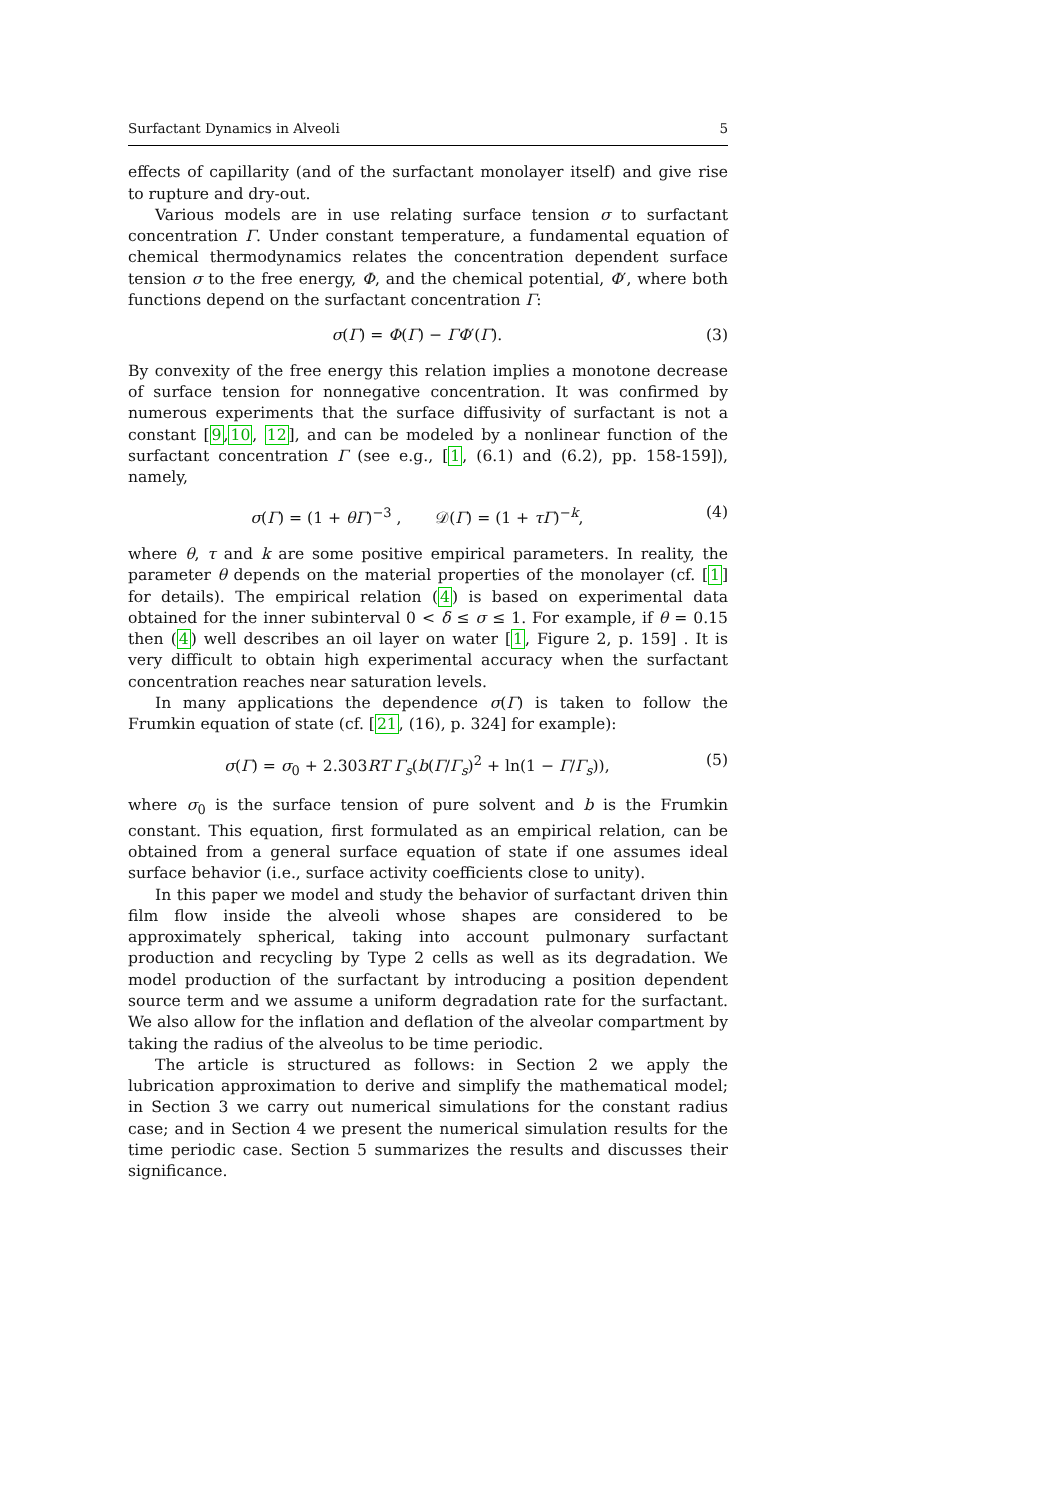Surfactant Dynamics in Alveoli 5
effects of capillarity (and of the surfactant monolayer itself) and give rise to rupture and dry-out.
Various models are in use relating surface tension σ to surfactant concentration Γ. Under constant temperature, a fundamental equation of chemical thermodynamics relates the concentration dependent surface tension σ to the free energy, Φ, and the chemical potential, Φ′, where both functions depend on the surfactant concentration Γ:
σ(Γ) = Φ(Γ) − ΓΦ′(Γ). (3)
By convexity of the free energy this relation implies a monotone decrease of surface tension for nonnegative concentration. It was confirmed by numerous experiments that the surface diffusivity of surfactant is not a constant [9,10, 12], and can be modeled by a nonlinear function of the surfactant concentration Γ (see e.g., [1, (6.1) and (6.2), pp. 158-159]), namely,
σ(Γ) = (1 + θΓ)<sup>−3</sup> , 𝒟(Γ) = (1 + τΓ)<sup>−k</sup>, (4)
where θ, τ and k are some positive empirical parameters. In reality, the parameter θ depends on the material properties of the monolayer (cf. [1] for details). The empirical relation (4) is based on experimental data obtained for the inner subinterval 0 < δ ≤ σ ≤ 1. For example, if θ = 0.15 then (4) well describes an oil layer on water [1, Figure 2, p. 159] . It is very difficult to obtain high experimental accuracy when the surfactant concentration reaches near saturation levels.
In many applications the dependence σ(Γ) is taken to follow the Frumkin equation of state (cf. [21, (16), p. 324] for example):
σ(Γ) = σ<sub>0</sub> + 2.303RT Γ<sub>s</sub>(b(Γ/Γ<sub>s</sub>)<sup>2</sup> + ln(1 − Γ/Γ<sub>s</sub>)), (5)
where σ<sub>0</sub> is the surface tension of pure solvent and b is the Frumkin constant. This equation, first formulated as an empirical relation, can be obtained from a general surface equation of state if one assumes ideal surface behavior (i.e., surface activity coefficients close to unity).
In this paper we model and study the behavior of surfactant driven thin film flow inside the alveoli whose shapes are considered to be approximately spherical, taking into account pulmonary surfactant production and recycling by Type 2 cells as well as its degradation. We model production of the surfactant by introducing a position dependent source term and we assume a uniform degradation rate for the surfactant. We also allow for the inflation and deflation of the alveolar compartment by taking the radius of the alveolus to be time periodic.
The article is structured as follows: in Section 2 we apply the lubrication approximation to derive and simplify the mathematical model; in Section 3 we carry out numerical simulations for the constant radius case; and in Section 4 we present the numerical simulation results for the time periodic case. Section 5 summarizes the results and discusses their significance.